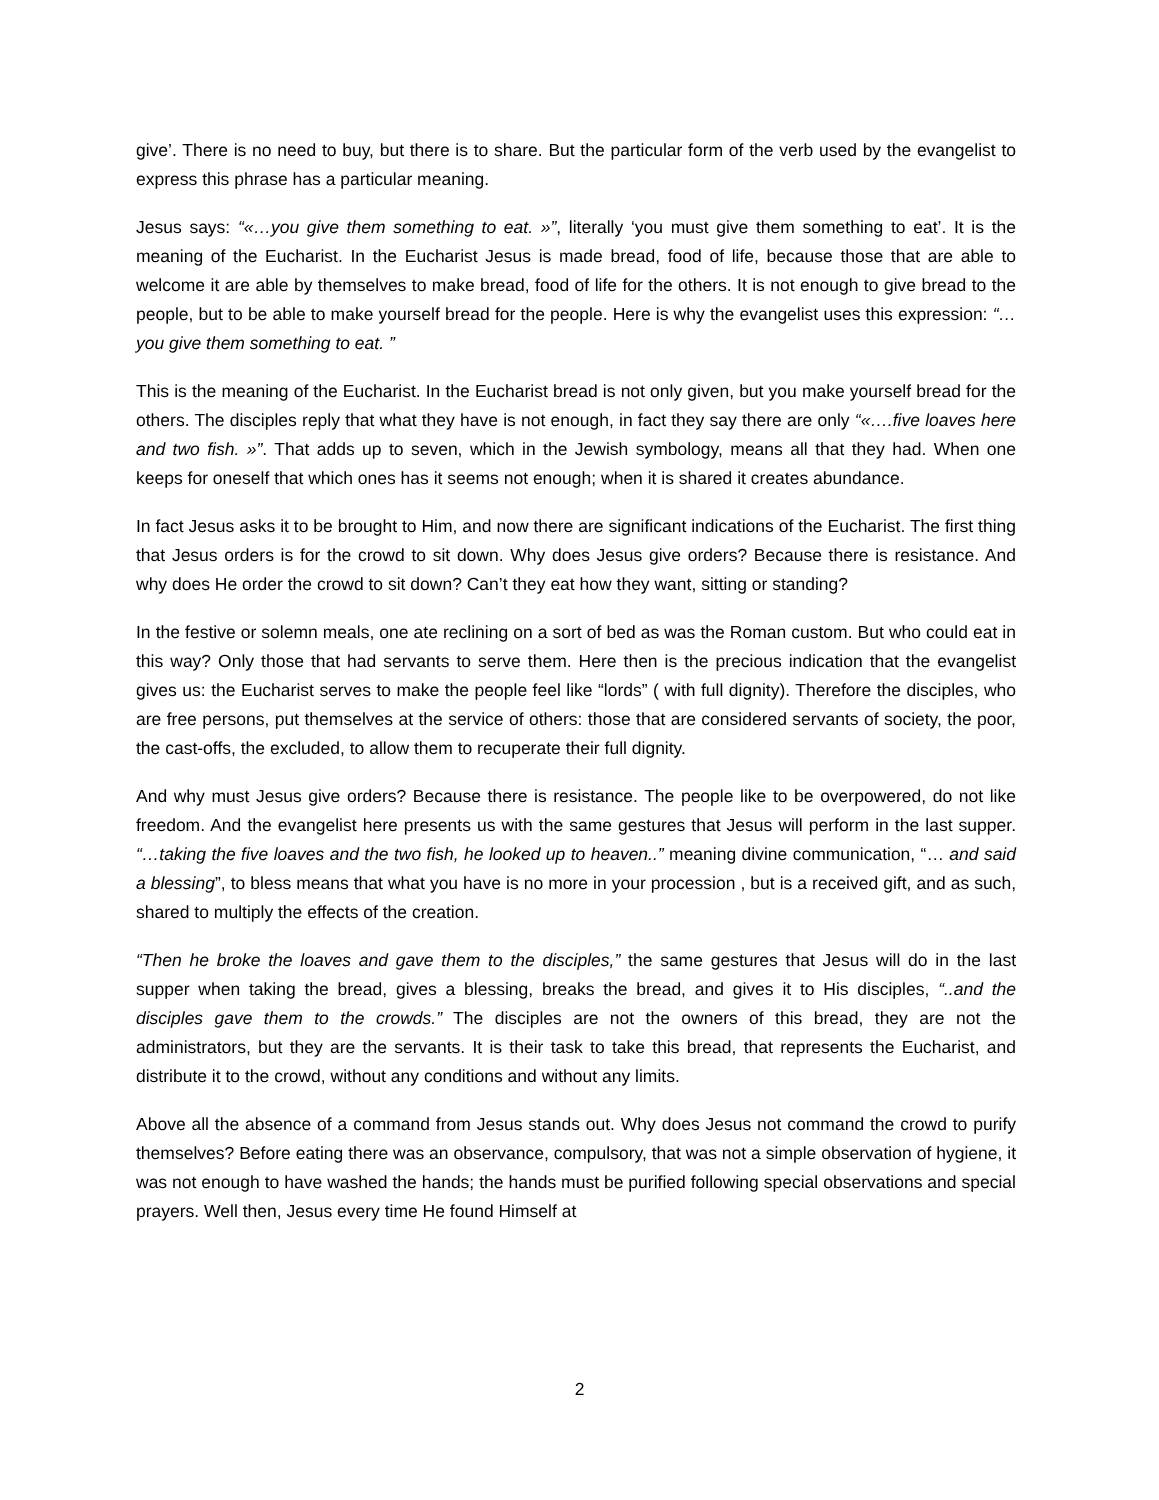give’. There is no need to buy, but there is to share. But the particular form of the verb used by the evangelist to express this phrase has a particular meaning.
Jesus says: “«…you give them something to eat. »”, literally ‘you must give them something to eat’. It is the meaning of the Eucharist. In the Eucharist Jesus is made bread, food of life, because those that are able to welcome it are able by themselves to make bread, food of life for the others. It is not enough to give bread to the people, but to be able to make yourself bread for the people. Here is why the evangelist uses this expression: “…you give them something to eat. ”
This is the meaning of the Eucharist. In the Eucharist bread is not only given, but you make yourself bread for the others. The disciples reply that what they have is not enough, in fact they say there are only “«….five loaves here and two fish. »”. That adds up to seven, which in the Jewish symbology, means all that they had. When one keeps for oneself that which ones has it seems not enough; when it is shared it creates abundance.
In fact Jesus asks it to be brought to Him, and now there are significant indications of the Eucharist. The first thing that Jesus orders is for the crowd to sit down. Why does Jesus give orders? Because there is resistance. And why does He order the crowd to sit down? Can’t they eat how they want, sitting or standing?
In the festive or solemn meals, one ate reclining on a sort of bed as was the Roman custom. But who could eat in this way? Only those that had servants to serve them. Here then is the precious indication that the evangelist gives us: the Eucharist serves to make the people feel like “lords” ( with full dignity). Therefore the disciples, who are free persons, put themselves at the service of others: those that are considered servants of society, the poor, the cast-offs, the excluded, to allow them to recuperate their full dignity.
And why must Jesus give orders? Because there is resistance. The people like to be overpowered, do not like freedom. And the evangelist here presents us with the same gestures that Jesus will perform in the last supper. “…taking the five loaves and the two fish, he looked up to heaven..” meaning divine communication, “… and said a blessing”, to bless means that what you have is no more in your procession , but is a received gift, and as such, shared to multiply the effects of the creation.
“Then he broke the loaves and gave them to the disciples,” the same gestures that Jesus will do in the last supper when taking the bread, gives a blessing, breaks the bread, and gives it to His disciples, “..and the disciples gave them to the crowds.” The disciples are not the owners of this bread, they are not the administrators, but they are the servants. It is their task to take this bread, that represents the Eucharist, and distribute it to the crowd, without any conditions and without any limits.
Above all the absence of a command from Jesus stands out. Why does Jesus not command the crowd to purify themselves? Before eating there was an observance, compulsory, that was not a simple observation of hygiene, it was not enough to have washed the hands; the hands must be purified following special observations and special prayers. Well then, Jesus every time He found Himself at
2